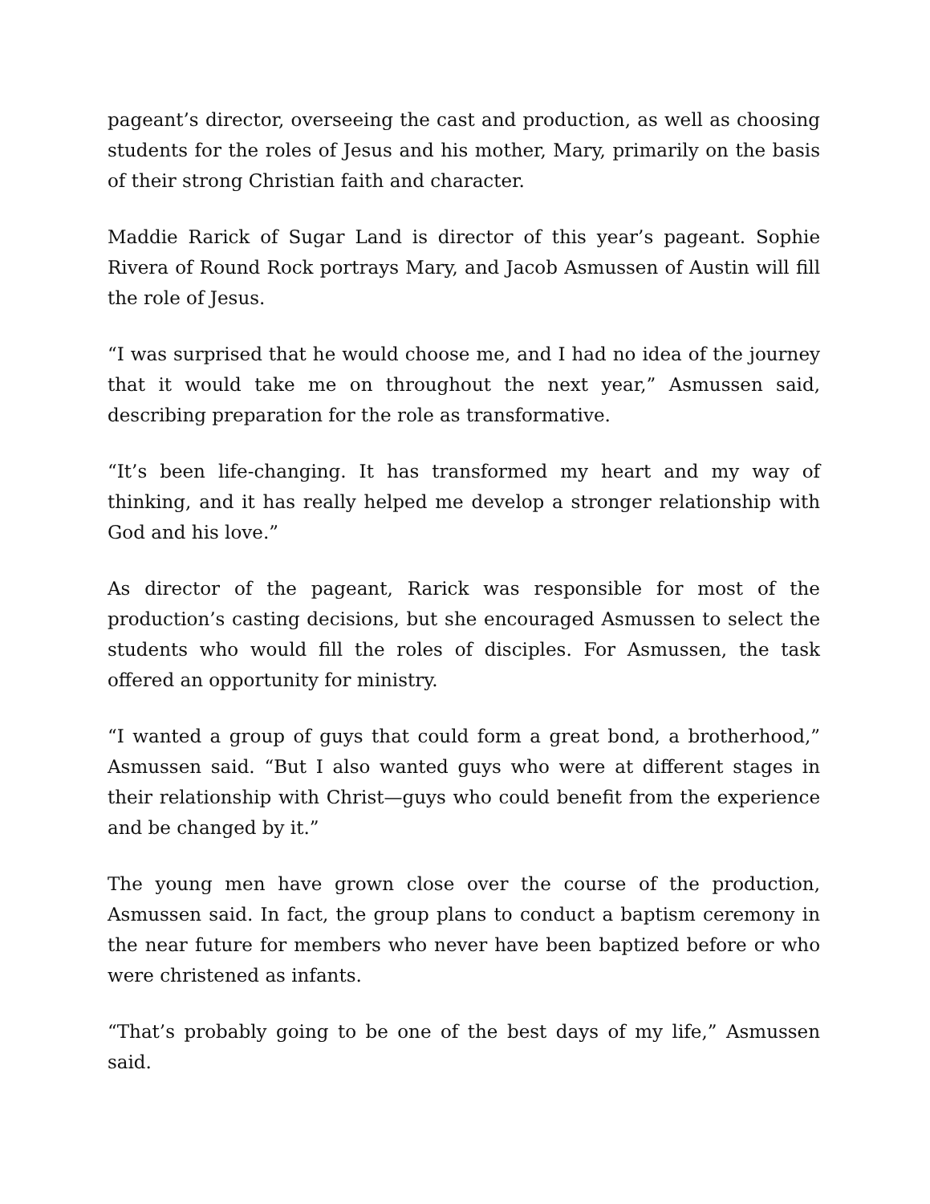pageant’s director, overseeing the cast and production, as well as choosing students for the roles of Jesus and his mother, Mary, primarily on the basis of their strong Christian faith and character.
Maddie Rarick of Sugar Land is director of this year’s pageant. Sophie Rivera of Round Rock portrays Mary, and Jacob Asmussen of Austin will fill the role of Jesus.
“I was surprised that he would choose me, and I had no idea of the journey that it would take me on throughout the next year,” Asmussen said, describing preparation for the role as transformative.
“It’s been life-changing. It has transformed my heart and my way of thinking, and it has really helped me develop a stronger relationship with God and his love.”
As director of the pageant, Rarick was responsible for most of the production’s casting decisions, but she encouraged Asmussen to select the students who would fill the roles of disciples. For Asmussen, the task offered an opportunity for ministry.
“I wanted a group of guys that could form a great bond, a brotherhood,” Asmussen said. “But I also wanted guys who were at different stages in their relationship with Christ—guys who could benefit from the experience and be changed by it.”
The young men have grown close over the course of the production, Asmussen said. In fact, the group plans to conduct a baptism ceremony in the near future for members who never have been baptized before or who were christened as infants.
“That’s probably going to be one of the best days of my life,” Asmussen said.